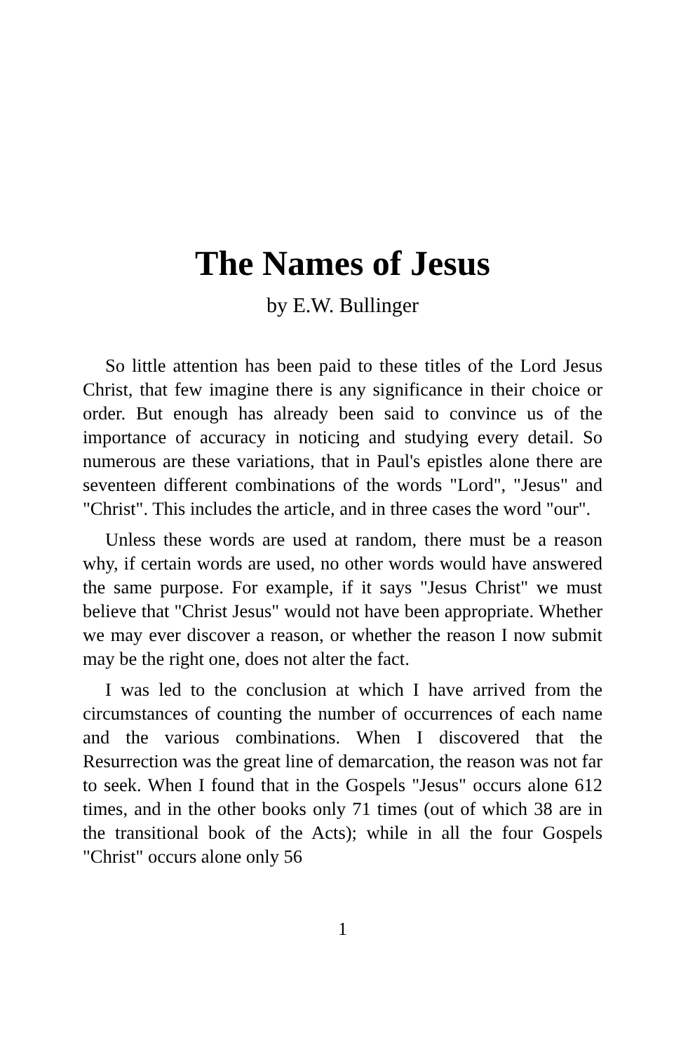The Names of Jesus
by E.W. Bullinger
So little attention has been paid to these titles of the Lord Jesus Christ, that few imagine there is any significance in their choice or order. But enough has already been said to convince us of the importance of accuracy in noticing and studying every detail. So numerous are these variations, that in Paul's epistles alone there are seventeen different combinations of the words "Lord", "Jesus" and "Christ". This includes the article, and in three cases the word "our".
Unless these words are used at random, there must be a reason why, if certain words are used, no other words would have answered the same purpose. For example, if it says "Jesus Christ" we must believe that "Christ Jesus" would not have been appropriate. Whether we may ever discover a reason, or whether the reason I now submit may be the right one, does not alter the fact.
I was led to the conclusion at which I have arrived from the circumstances of counting the number of occurrences of each name and the various combinations. When I discovered that the Resurrection was the great line of demarcation, the reason was not far to seek. When I found that in the Gospels "Jesus" occurs alone 612 times, and in the other books only 71 times (out of which 38 are in the transitional book of the Acts); while in all the four Gospels "Christ" occurs alone only 56
1